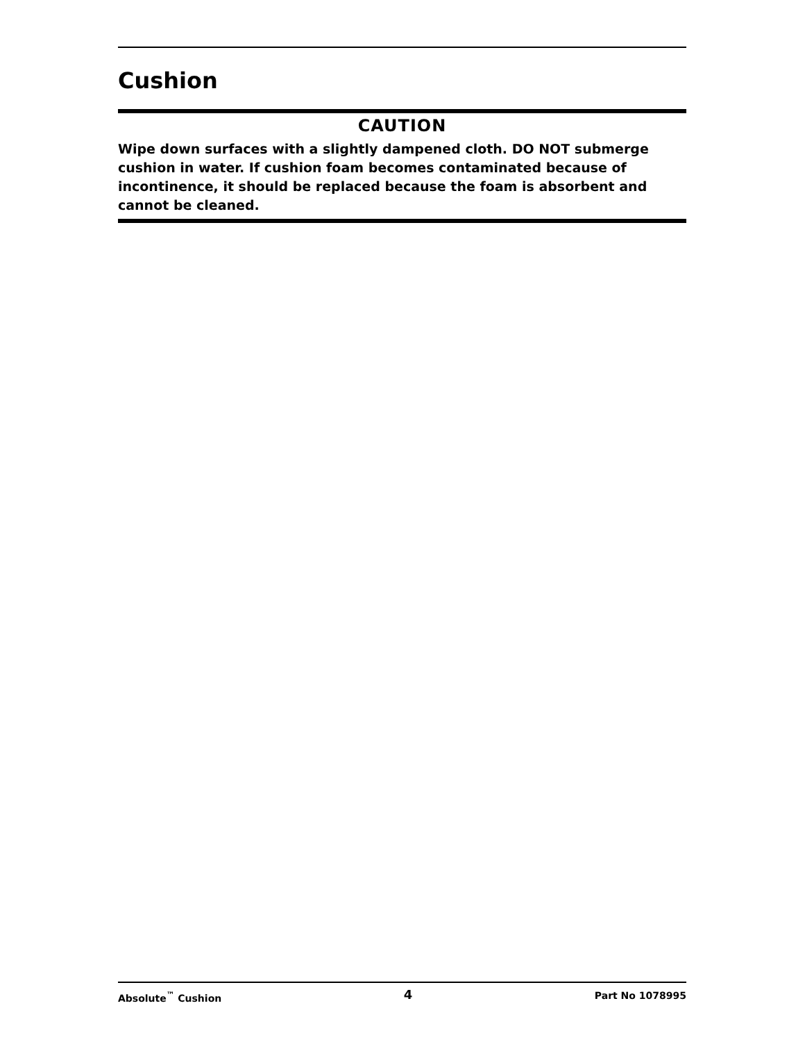Cushion
CAUTION
Wipe down surfaces with a slightly dampened cloth. DO NOT submerge cushion in water. If cushion foam becomes contaminated because of incontinence, it should be replaced because the foam is absorbent and cannot be cleaned.
Absolute<sup>™</sup> Cushion 4 Part No 1078995